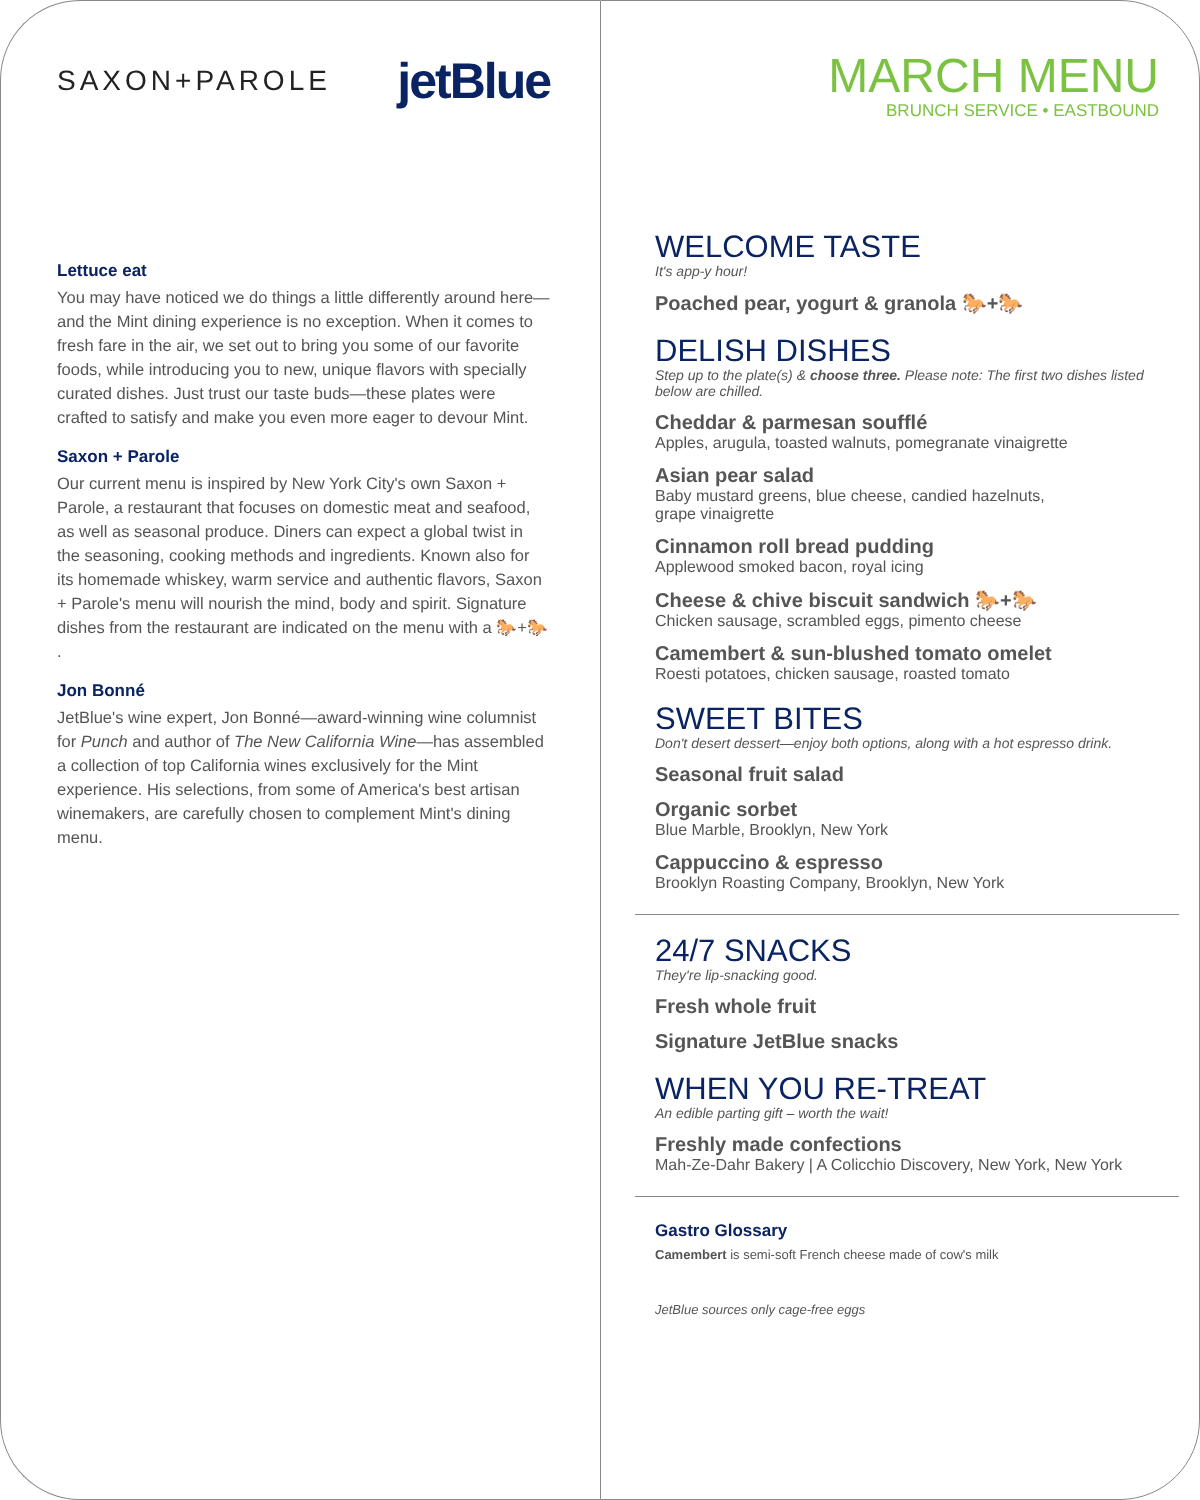SAXON+PAROLE jetBlue
Lettuce eat
You may have noticed we do things a little differently around here—and the Mint dining experience is no exception. When it comes to fresh fare in the air, we set out to bring you some of our favorite foods, while introducing you to new, unique flavors with specially curated dishes. Just trust our taste buds—these plates were crafted to satisfy and make you even more eager to devour Mint.
Saxon + Parole
Our current menu is inspired by New York City's own Saxon + Parole, a restaurant that focuses on domestic meat and seafood, as well as seasonal produce. Diners can expect a global twist in the seasoning, cooking methods and ingredients. Known also for its homemade whiskey, warm service and authentic flavors, Saxon + Parole's menu will nourish the mind, body and spirit. Signature dishes from the restaurant are indicated on the menu with a 🐎+🐎 .
Jon Bonné
JetBlue's wine expert, Jon Bonné—award-winning wine columnist for Punch and author of The New California Wine—has assembled a collection of top California wines exclusively for the Mint experience. His selections, from some of America's best artisan winemakers, are carefully chosen to complement Mint's dining menu.
MARCH MENU
BRUNCH SERVICE • EASTBOUND
WELCOME TASTE
It's app-y hour!
Poached pear, yogurt & granola 🐎+🐎
DELISH DISHES
Step up to the plate(s) & choose three. Please note: The first two dishes listed below are chilled.
Cheddar & parmesan soufflé
Apples, arugula, toasted walnuts, pomegranate vinaigrette
Asian pear salad
Baby mustard greens, blue cheese, candied hazelnuts,
grape vinaigrette
Cinnamon roll bread pudding
Applewood smoked bacon, royal icing
Cheese & chive biscuit sandwich 🐎+🐎
Chicken sausage, scrambled eggs, pimento cheese
Camembert & sun-blushed tomato omelet
Roesti potatoes, chicken sausage, roasted tomato
SWEET BITES
Don't desert dessert—enjoy both options, along with a hot espresso drink.
Seasonal fruit salad
Organic sorbet
Blue Marble, Brooklyn, New York
Cappuccino & espresso
Brooklyn Roasting Company, Brooklyn, New York
24/7 SNACKS
They're lip-snacking good.
Fresh whole fruit
Signature JetBlue snacks
WHEN YOU RE-TREAT
An edible parting gift – worth the wait!
Freshly made confections
Mah-Ze-Dahr Bakery | A Colicchio Discovery, New York, New York
Gastro Glossary
Camembert is semi-soft French cheese made of cow's milk
JetBlue sources only cage-free eggs